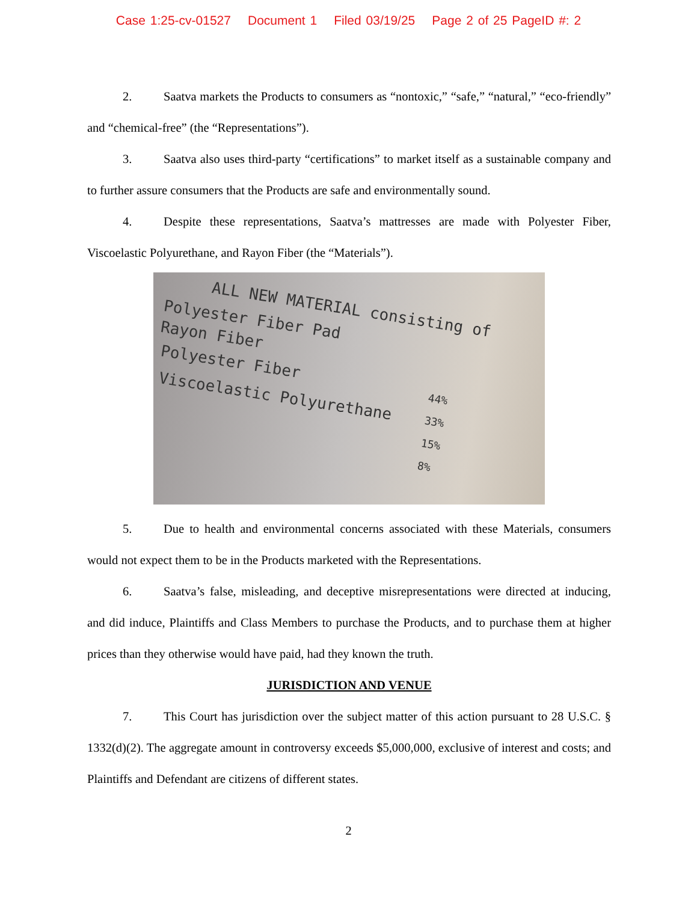Case 1:25-cv-01527 Document 1 Filed 03/19/25 Page 2 of 25 PageID #: 2
2. Saatva markets the Products to consumers as “nontoxic,” “safe,” “natural,” “eco-friendly” and “chemical-free” (the “Representations”).
3. Saatva also uses third-party “certifications” to market itself as a sustainable company and to further assure consumers that the Products are safe and environmentally sound.
4. Despite these representations, Saatva’s mattresses are made with Polyester Fiber, Viscoelastic Polyurethane, and Rayon Fiber (the “Materials”).
ALL NEW MATERIAL consisting of
Polyester Fiber Pad
Rayon Fiber
Polyester Fiber
Viscoelastic Polyurethane
44%
33%
15%
8%
5. Due to health and environmental concerns associated with these Materials, consumers would not expect them to be in the Products marketed with the Representations.
6. Saatva’s false, misleading, and deceptive misrepresentations were directed at inducing, and did induce, Plaintiffs and Class Members to purchase the Products, and to purchase them at higher prices than they otherwise would have paid, had they known the truth.
JURISDICTION AND VENUE
7. This Court has jurisdiction over the subject matter of this action pursuant to 28 U.S.C. § 1332(d)(2). The aggregate amount in controversy exceeds $5,000,000, exclusive of interest and costs; and Plaintiffs and Defendant are citizens of different states.
2